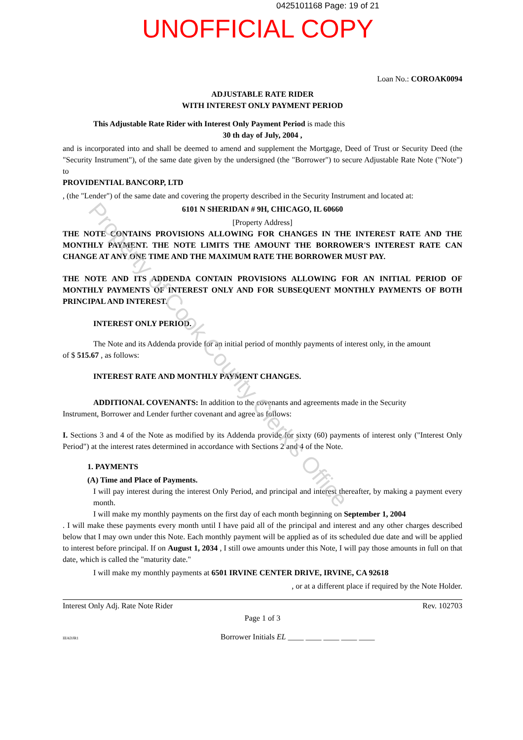0425101168 Page: 19 of 21
UNOFFICIAL COPY
Loan No.: COROAK0094
ADJUSTABLE RATE RIDER
WITH INTEREST ONLY PAYMENT PERIOD
This Adjustable Rate Rider with Interest Only Payment Period is made this
30 th day of July, 2004 ,
and is incorporated into and shall be deemed to amend and supplement the Mortgage, Deed of Trust or Security Deed (the "Security Instrument"), of the same date given by the undersigned (the "Borrower") to secure Adjustable Rate Note ("Note") to
PROVIDENTIAL BANCORP, LTD
, (the "Lender") of the same date and covering the property described in the Security Instrument and located at:
6101 N SHERIDAN # 9H, CHICAGO, IL 60660
[Property Address]
THE NOTE CONTAINS PROVISIONS ALLOWING FOR CHANGES IN THE INTEREST RATE AND THE MONTHLY PAYMENT. THE NOTE LIMITS THE AMOUNT THE BORROWER'S INTEREST RATE CAN CHANGE AT ANY ONE TIME AND THE MAXIMUM RATE THE BORROWER MUST PAY.
THE NOTE AND ITS ADDENDA CONTAIN PROVISIONS ALLOWING FOR AN INITIAL PERIOD OF MONTHLY PAYMENTS OF INTEREST ONLY AND FOR SUBSEQUENT MONTHLY PAYMENTS OF BOTH PRINCIPAL AND INTEREST.
INTEREST ONLY PERIOD.
The Note and its Addenda provide for an initial period of monthly payments of interest only, in the amount
of $ 515.67 , as follows:
INTEREST RATE AND MONTHLY PAYMENT CHANGES.
ADDITIONAL COVENANTS: In addition to the covenants and agreements made in the Security
Instrument, Borrower and Lender further covenant and agree as follows:
I. Sections 3 and 4 of the Note as modified by its Addenda provide for sixty (60) payments of interest only ("Interest Only Period") at the interest rates determined in accordance with Sections 2 and 4 of the Note.
1. PAYMENTS
(A) Time and Place of Payments.
I will pay interest during the interest Only Period, and principal and interest thereafter, by making a payment every month.
I will make my monthly payments on the first day of each month beginning on September 1, 2004
. I will make these payments every month until I have paid all of the principal and interest and any other charges described below that I may own under this Note. Each monthly payment will be applied as of its scheduled due date and will be applied to interest before principal. If on August 1, 2034 , I still owe amounts under this Note, I will pay those amounts in full on that date, which is called the "maturity date."
I will make my monthly payments at 6501 IRVINE CENTER DRIVE, IRVINE, CA 92618
, or at a different place if required by the Note Holder.
Interest Only Adj. Rate Note Rider Rev. 102703
Page 1 of 3
IIIADJR1
Borrower Initials EL ____ ____ ____ ____ ____
Property of Cook County Clerk's Office